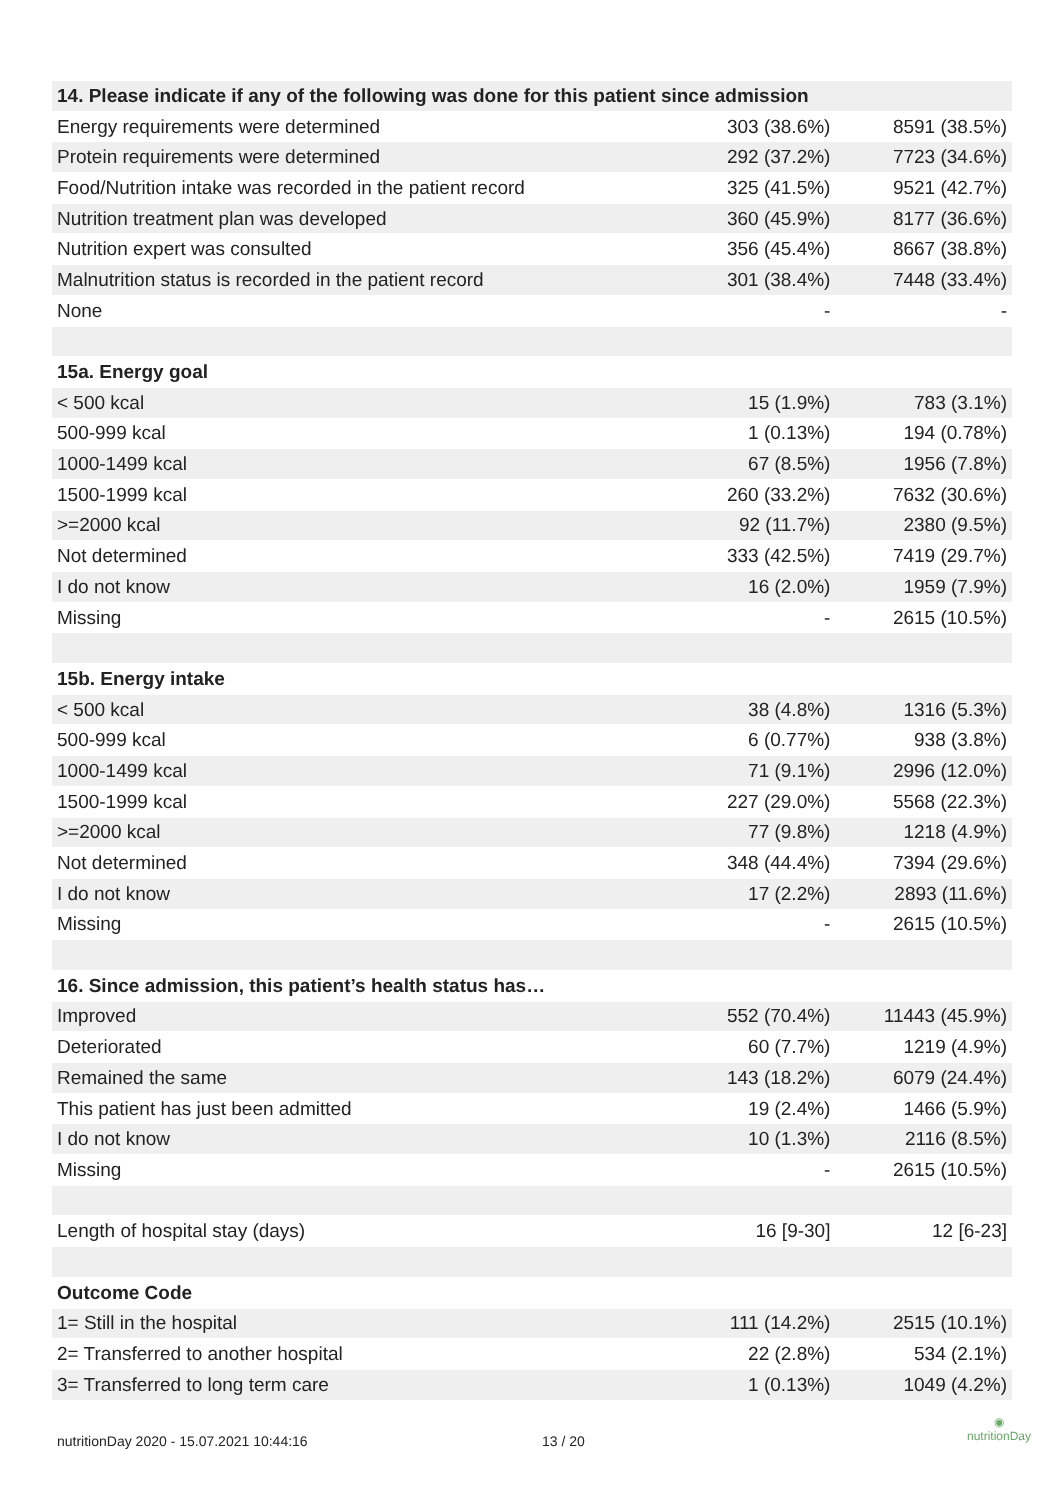| 14. Please indicate if any of the following was done for this patient since admission | | |
| --- | --- | --- |
| Energy requirements were determined | 303 (38.6%) | 8591 (38.5%) |
| Protein requirements were determined | 292 (37.2%) | 7723 (34.6%) |
| Food/Nutrition intake was recorded in the patient record | 325 (41.5%) | 9521 (42.7%) |
| Nutrition treatment plan was developed | 360 (45.9%) | 8177 (36.6%) |
| Nutrition expert was consulted | 356 (45.4%) | 8667 (38.8%) |
| Malnutrition status is recorded in the patient record | 301 (38.4%) | 7448 (33.4%) |
| None | - | - |
| 15a. Energy goal | | |
| < 500 kcal | 15 (1.9%) | 783 (3.1%) |
| 500-999 kcal | 1 (0.13%) | 194 (0.78%) |
| 1000-1499 kcal | 67 (8.5%) | 1956 (7.8%) |
| 1500-1999 kcal | 260 (33.2%) | 7632 (30.6%) |
| >=2000 kcal | 92 (11.7%) | 2380 (9.5%) |
| Not determined | 333 (42.5%) | 7419 (29.7%) |
| I do not know | 16 (2.0%) | 1959 (7.9%) |
| Missing | - | 2615 (10.5%) |
| 15b. Energy intake | | |
| < 500 kcal | 38 (4.8%) | 1316 (5.3%) |
| 500-999 kcal | 6 (0.77%) | 938 (3.8%) |
| 1000-1499 kcal | 71 (9.1%) | 2996 (12.0%) |
| 1500-1999 kcal | 227 (29.0%) | 5568 (22.3%) |
| >=2000 kcal | 77 (9.8%) | 1218 (4.9%) |
| Not determined | 348 (44.4%) | 7394 (29.6%) |
| I do not know | 17 (2.2%) | 2893 (11.6%) |
| Missing | - | 2615 (10.5%) |
| 16. Since admission, this patient’s health status has… | | |
| Improved | 552 (70.4%) | 11443 (45.9%) |
| Deteriorated | 60 (7.7%) | 1219 (4.9%) |
| Remained the same | 143 (18.2%) | 6079 (24.4%) |
| This patient has just been admitted | 19 (2.4%) | 1466 (5.9%) |
| I do not know | 10 (1.3%) | 2116 (8.5%) |
| Missing | - | 2615 (10.5%) |
| Length of hospital stay (days) | 16 [9-30] | 12 [6-23] |
| Outcome Code | | |
| 1= Still in the hospital | 111 (14.2%) | 2515 (10.1%) |
| 2= Transferred to another hospital | 22 (2.8%) | 534 (2.1%) |
| 3= Transferred to long term care | 1 (0.13%) | 1049 (4.2%) |
nutritionDay 2020 - 15.07.2021 10:44:16 13 / 20
◉
nutritionDay